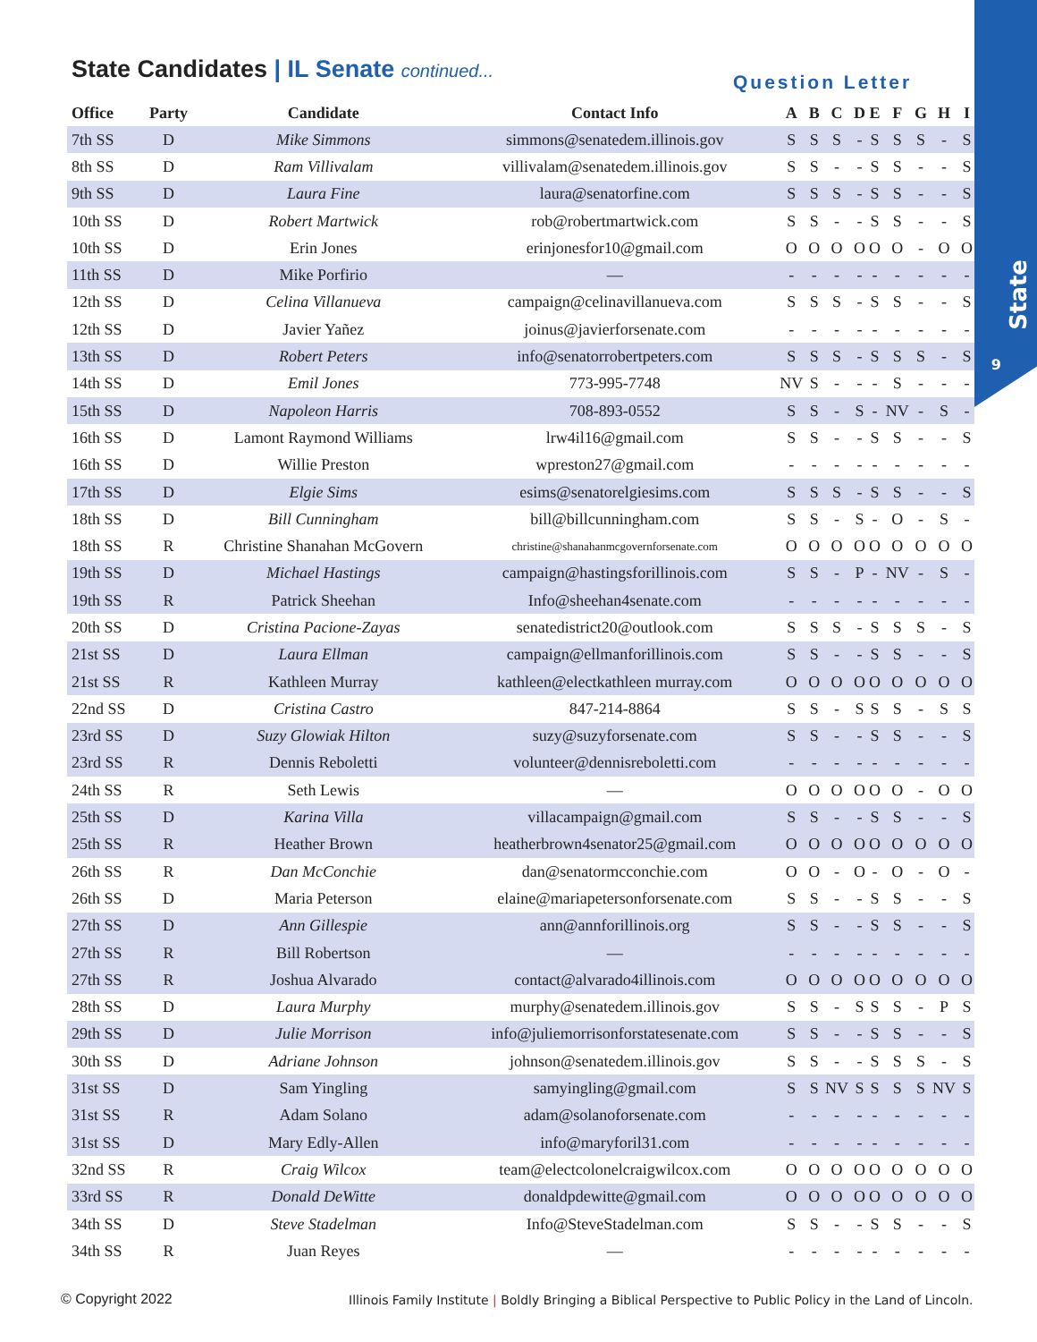State
9
State Candidates | IL Senate continued...
Question Letter
| Office | Party | Candidate | Contact Info | A | B | C | D | E | F | G | H | I |
| --- | --- | --- | --- | --- | --- | --- | --- | --- | --- | --- | --- | --- |
| 7th SS | D | Mike Simmons | simmons@senatedem.illinois.gov | S | S | S | - | S | S | S | - | S |
| 8th SS | D | Ram Villivalam | villivalam@senatedem.illinois.gov | S | S | - | - | S | S | - | - | S |
| 9th SS | D | Laura Fine | laura@senatorfine.com | S | S | S | - | S | S | - | - | S |
| 10th SS | D | Robert Martwick | rob@robertmartwick.com | S | S | - | - | S | S | - | - | S |
| 10th SS | D | Erin Jones | erinjonesfor10@gmail.com | O | O | O | O | O | O | - | O | O |
| 11th SS | D | Mike Porfirio | — | - | - | - | - | - | - | - | - | - |
| 12th SS | D | Celina Villanueva | campaign@celinavillanueva.com | S | S | S | - | S | S | - | - | S |
| 12th SS | D | Javier Yañez | joinus@javierforsenate.com | - | - | - | - | - | - | - | - | - |
| 13th SS | D | Robert Peters | info@senatorrobertpeters.com | S | S | S | - | S | S | S | - | S |
| 14th SS | D | Emil Jones | 773-995-7748 | NV | S | - | - | - | S | - | - | - |
| 15th SS | D | Napoleon Harris | 708-893-0552 | S | S | - | S | - | NV | - | S | - |
| 16th SS | D | Lamont Raymond Williams | lrw4il16@gmail.com | S | S | - | - | S | S | - | - | S |
| 16th SS | D | Willie Preston | wpreston27@gmail.com | - | - | - | - | - | - | - | - | - |
| 17th SS | D | Elgie Sims | esims@senatorelgiesims.com | S | S | S | - | S | S | - | - | S |
| 18th SS | D | Bill Cunningham | bill@billcunningham.com | S | S | - | S | - | O | - | S | - |
| 18th SS | R | Christine Shanahan McGovern | christine@shanahanmcgovernforsenate.com | O | O | O | O | O | O | O | O | O |
| 19th SS | D | Michael Hastings | campaign@hastingsforillinois.com | S | S | - | P | - | NV | - | S | - |
| 19th SS | R | Patrick Sheehan | Info@sheehan4senate.com | - | - | - | - | - | - | - | - | - |
| 20th SS | D | Cristina Pacione-Zayas | senatedistrict20@outlook.com | S | S | S | - | S | S | S | - | S |
| 21st SS | D | Laura Ellman | campaign@ellmanforillinois.com | S | S | - | - | S | S | - | - | S |
| 21st SS | R | Kathleen Murray | kathleen@electkathleen murray.com | O | O | O | O | O | O | O | O | O |
| 22nd SS | D | Cristina Castro | 847-214-8864 | S | S | - | S | S | S | - | S | S |
| 23rd SS | D | Suzy Glowiak Hilton | suzy@suzyforsenate.com | S | S | - | - | S | S | - | - | S |
| 23rd SS | R | Dennis Reboletti | volunteer@dennisreboletti.com | - | - | - | - | - | - | - | - | - |
| 24th SS | R | Seth Lewis | — | O | O | O | O | O | O | - | O | O |
| 25th SS | D | Karina Villa | villacampaign@gmail.com | S | S | - | - | S | S | - | - | S |
| 25th SS | R | Heather Brown | heatherbrown4senator25@gmail.com | O | O | O | O | O | O | O | O | O |
| 26th SS | R | Dan McConchie | dan@senatormcconchie.com | O | O | - | O | - | O | - | O | - |
| 26th SS | D | Maria Peterson | elaine@mariapetersonforsenate.com | S | S | - | - | S | S | - | - | S |
| 27th SS | D | Ann Gillespie | ann@annforillinois.org | S | S | - | - | S | S | - | - | S |
| 27th SS | R | Bill Robertson | — | - | - | - | - | - | - | - | - | - |
| 27th SS | R | Joshua Alvarado | contact@alvarado4illinois.com | O | O | O | O | O | O | O | O | O |
| 28th SS | D | Laura Murphy | murphy@senatedem.illinois.gov | S | S | - | S | S | S | - | P | S |
| 29th SS | D | Julie Morrison | info@juliemorrisonforstatesenate.com | S | S | - | - | S | S | - | - | S |
| 30th SS | D | Adriane Johnson | johnson@senatedem.illinois.gov | S | S | - | - | S | S | S | - | S |
| 31st SS | D | Sam Yingling | samyingling@gmail.com | S | S | NV | S | S | S | S | NV | S |
| 31st SS | R | Adam Solano | adam@solanoforsenate.com | - | - | - | - | - | - | - | - | - |
| 31st SS | D | Mary Edly-Allen | info@maryforil31.com | - | - | - | - | - | - | - | - | - |
| 32nd SS | R | Craig Wilcox | team@electcolonelcraigwilcox.com | O | O | O | O | O | O | O | O | O |
| 33rd SS | R | Donald DeWitte | donaldpdewitte@gmail.com | O | O | O | O | O | O | O | O | O |
| 34th SS | D | Steve Stadelman | Info@SteveStadelman.com | S | S | - | - | S | S | - | - | S |
| 34th SS | R | Juan Reyes | — | - | - | - | - | - | - | - | - | - |
© Copyright 2022
Illinois Family Institute | Boldly Bringing a Biblical Perspective to Public Policy in the Land of Lincoln.